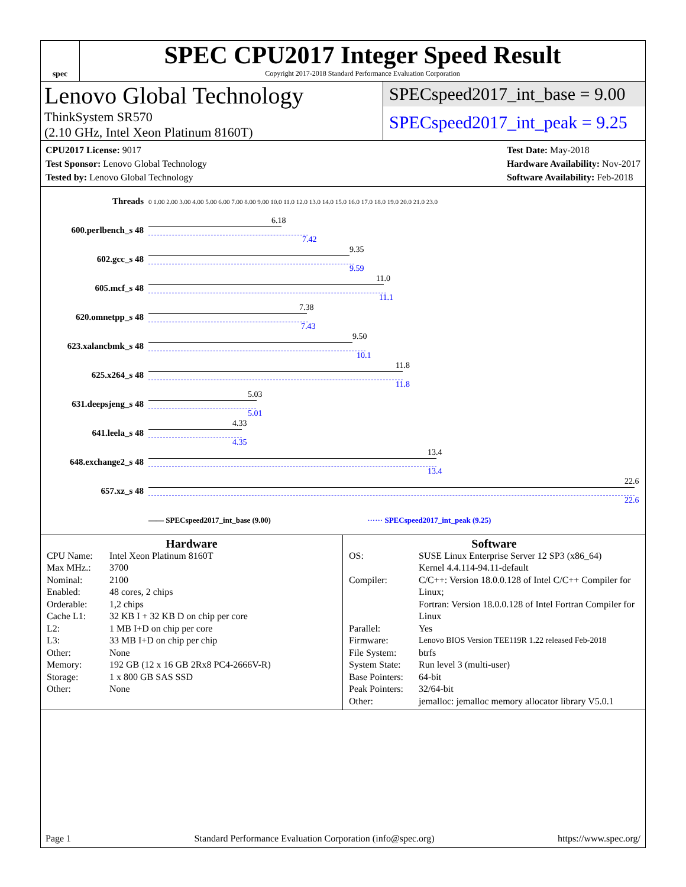spec
SPEC CPU2017 Integer Speed Result
Copyright 2017-2018 Standard Performance Evaluation Corporation
Lenovo Global Technology
ThinkSystem SR570
(2.10 GHz, Intel Xeon Platinum 8160T)
SPECspeed2017_int_base = 9.00
SPECspeed2017_int_peak = 9.25
CPU2017 License: 9017
Test Sponsor: Lenovo Global Technology
Tested by: Lenovo Global Technology
Test Date: May-2018
Hardware Availability: Nov-2017
Software Availability: Feb-2018
| Threads | 0 1.00 2.00 3.00 4.00 5.00 6.00 7.00 8.00 9.00 10.0 11.0 12.0 13.0 14.0 15.0 16.0 17.0 18.0 19.0 20.0 21.0 23.0 |
| 600.perlbench_s 48 | 6.18 7.42 |
| 602.gcc_s 48 | 9.35 9.59 |
| 605.mcf_s 48 | 11.0 11.1 |
| 620.omnetpp_s 48 | 7.38 7.43 |
| 623.xalancbmk_s 48 | 9.50 10.1 |
| 625.x264_s 48 | 11.8 11.8 |
| 631.deepsjeng_s 48 | 5.03 5.01 |
| 641.leela_s 48 | 4.33 4.35 |
| 648.exchange2_s 48 | 13.4 13.4 |
| 657.xz_s 48 | 22.6 22.6 |
| | —— SPECspeed2017_int_base (9.00) ······ SPECspeed2017_int_peak (9.25) |
Hardware
CPU Name: Intel Xeon Platinum 8160T Max MHz.: 3700 Nominal: 2100 Enabled: 48 cores, 2 chips Orderable: 1,2 chips Cache L1: 32 KB I + 32 KB D on chip per core L2: 1 MB I+D on chip per core L3: 33 MB I+D on chip per chip Other: None Memory: 192 GB (12 x 16 GB 2Rx8 PC4-2666V-R) Storage: 1 x 800 GB SAS SSD Other: None
Software
OS: SUSE Linux Enterprise Server 12 SP3 (x86_64)
Kernel 4.4.114-94.11-default Compiler: C/C++: Version 18.0.0.128 of Intel C/C++ Compiler for Linux;
Fortran: Version 18.0.0.128 of Intel Fortran Compiler for Linux Parallel: Yes Firmware: Lenovo BIOS Version TEE119R 1.22 released Feb-2018 File System: btrfs System State: Run level 3 (multi-user) Base Pointers: 64-bit Peak Pointers: 32/64-bit Other: jemalloc: jemalloc memory allocator library V5.0.1
Page 1 Standard Performance Evaluation Corporation (info@spec.org) https://www.spec.org/